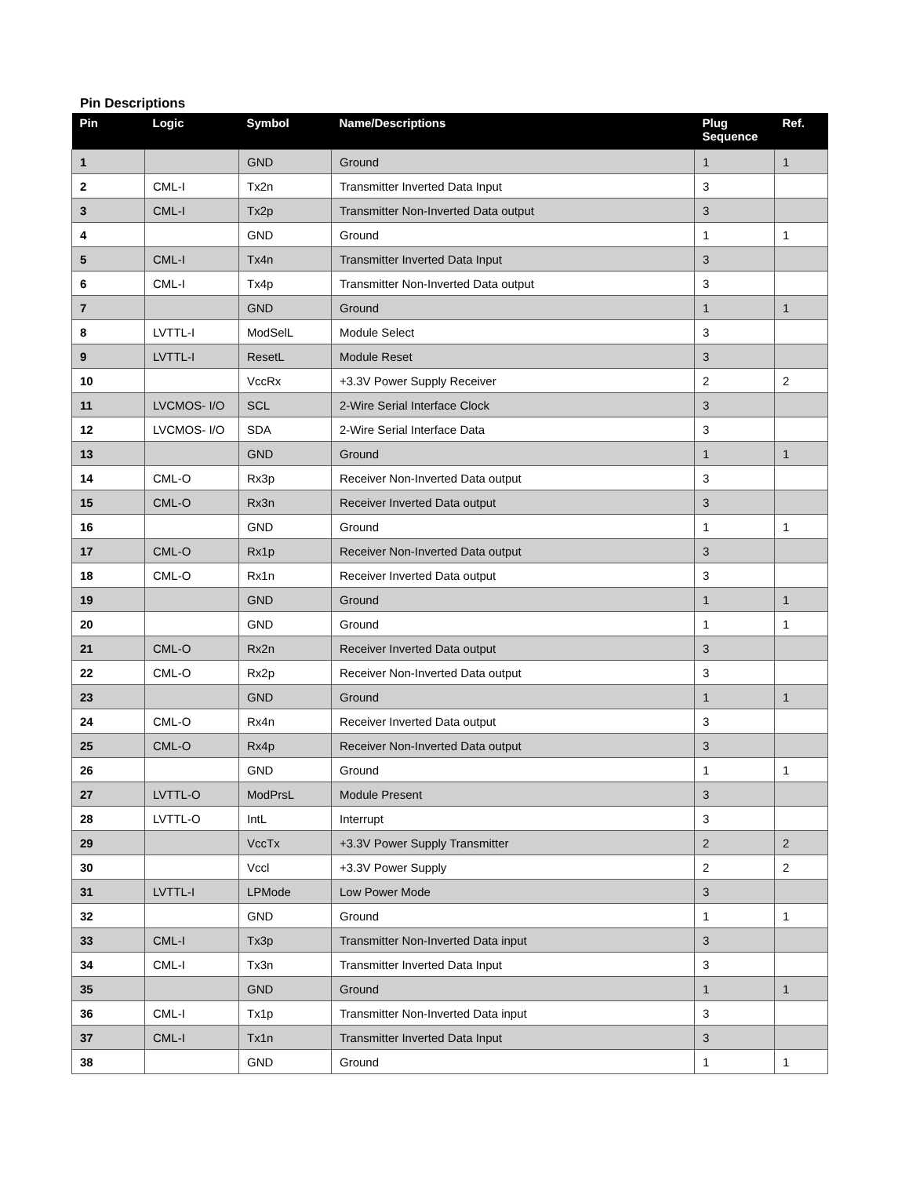Pin Descriptions
| Pin | Logic | Symbol | Name/Descriptions | Plug Sequence | Ref. |
| --- | --- | --- | --- | --- | --- |
| 1 | | GND | Ground | 1 | 1 |
| 2 | CML-I | Tx2n | Transmitter Inverted Data Input | 3 | |
| 3 | CML-I | Tx2p | Transmitter Non-Inverted Data output | 3 | |
| 4 | | GND | Ground | 1 | 1 |
| 5 | CML-I | Tx4n | Transmitter Inverted Data Input | 3 | |
| 6 | CML-I | Tx4p | Transmitter Non-Inverted Data output | 3 | |
| 7 | | GND | Ground | 1 | 1 |
| 8 | LVTTL-I | ModSelL | Module Select | 3 | |
| 9 | LVTTL-I | ResetL | Module Reset | 3 | |
| 10 | | VccRx | +3.3V Power Supply Receiver | 2 | 2 |
| 11 | LVCMOS- I/O | SCL | 2-Wire Serial Interface Clock | 3 | |
| 12 | LVCMOS- I/O | SDA | 2-Wire Serial Interface Data | 3 | |
| 13 | | GND | Ground | 1 | 1 |
| 14 | CML-O | Rx3p | Receiver Non-Inverted Data output | 3 | |
| 15 | CML-O | Rx3n | Receiver Inverted Data output | 3 | |
| 16 | | GND | Ground | 1 | 1 |
| 17 | CML-O | Rx1p | Receiver Non-Inverted Data output | 3 | |
| 18 | CML-O | Rx1n | Receiver Inverted Data output | 3 | |
| 19 | | GND | Ground | 1 | 1 |
| 20 | | GND | Ground | 1 | 1 |
| 21 | CML-O | Rx2n | Receiver Inverted Data output | 3 | |
| 22 | CML-O | Rx2p | Receiver Non-Inverted Data output | 3 | |
| 23 | | GND | Ground | 1 | 1 |
| 24 | CML-O | Rx4n | Receiver Inverted Data output | 3 | |
| 25 | CML-O | Rx4p | Receiver Non-Inverted Data output | 3 | |
| 26 | | GND | Ground | 1 | 1 |
| 27 | LVTTL-O | ModPrsL | Module Present | 3 | |
| 28 | LVTTL-O | IntL | Interrupt | 3 | |
| 29 | | VccTx | +3.3V Power Supply Transmitter | 2 | 2 |
| 30 | | Vccl | +3.3V Power Supply | 2 | 2 |
| 31 | LVTTL-I | LPMode | Low Power Mode | 3 | |
| 32 | | GND | Ground | 1 | 1 |
| 33 | CML-I | Tx3p | Transmitter Non-Inverted Data input | 3 | |
| 34 | CML-I | Tx3n | Transmitter Inverted Data Input | 3 | |
| 35 | | GND | Ground | 1 | 1 |
| 36 | CML-I | Tx1p | Transmitter Non-Inverted Data input | 3 | |
| 37 | CML-I | Tx1n | Transmitter Inverted Data Input | 3 | |
| 38 | | GND | Ground | 1 | 1 |